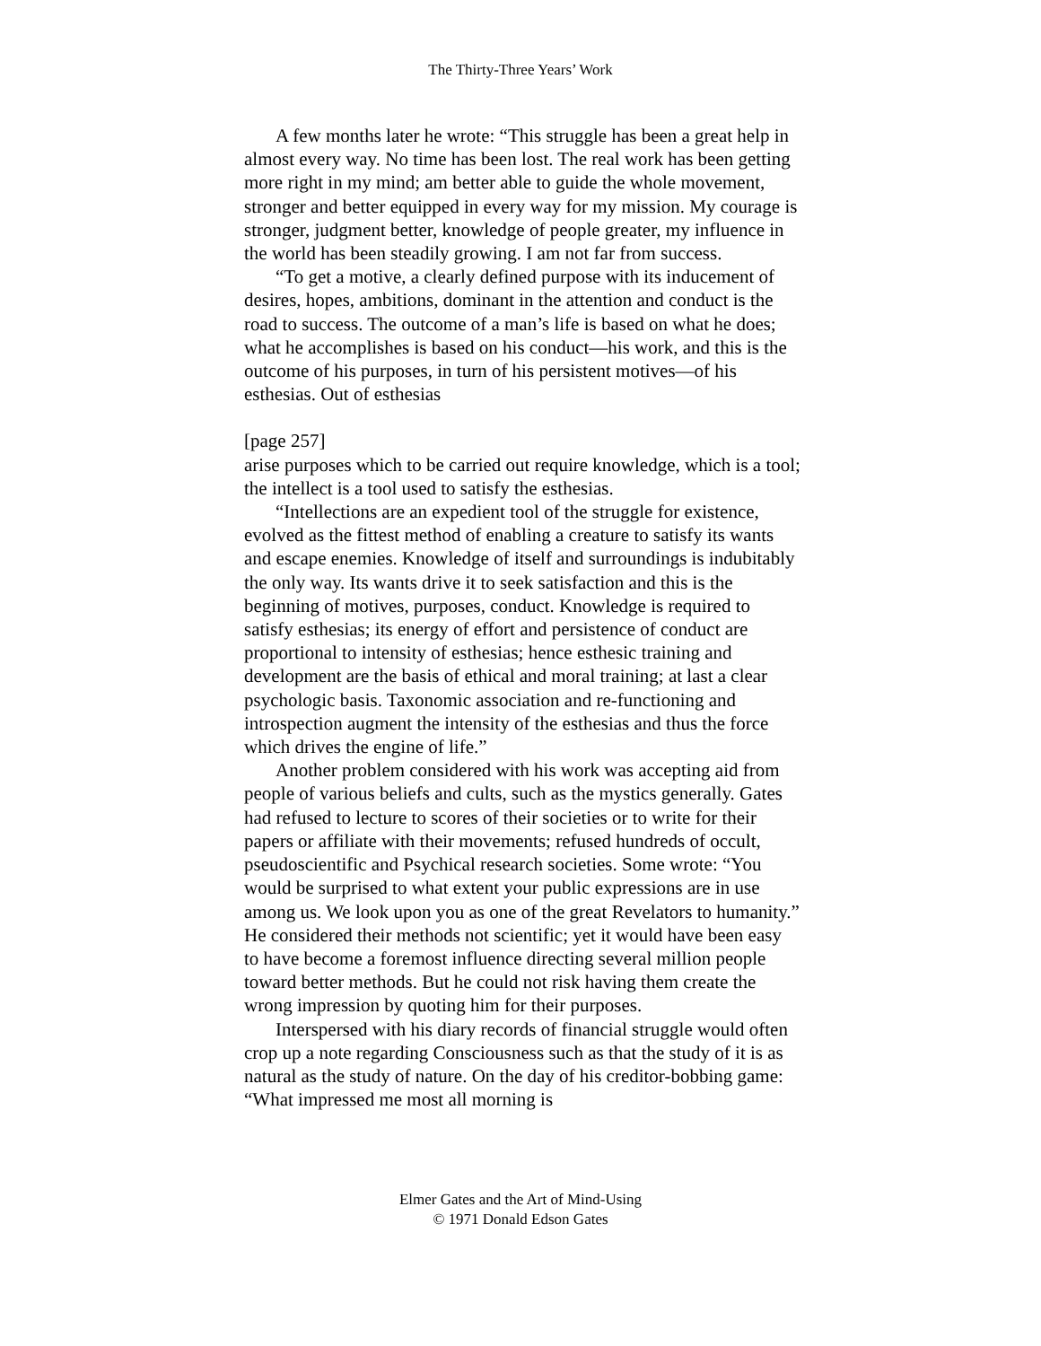The Thirty-Three Years’ Work
A few months later he wrote: “This struggle has been a great help in almost every way. No time has been lost. The real work has been getting more right in my mind; am better able to guide the whole movement, stronger and better equipped in every way for my mission. My courage is stronger, judgment better, knowledge of people greater, my influence in the world has been steadily growing. I am not far from success.
“To get a motive, a clearly defined purpose with its inducement of desires, hopes, ambitions, dominant in the attention and conduct is the road to success. The outcome of a man’s life is based on what he does; what he accomplishes is based on his conduct—his work, and this is the outcome of his purposes, in turn of his persistent motives—of his esthesias. Out of esthesias
[page 257]
arise purposes which to be carried out require knowledge, which is a tool; the intellect is a tool used to satisfy the esthesias.
“Intellections are an expedient tool of the struggle for existence, evolved as the fittest method of enabling a creature to satisfy its wants and escape enemies. Knowledge of itself and surroundings is indubitably the only way. Its wants drive it to seek satisfaction and this is the beginning of motives, purposes, conduct. Knowledge is required to satisfy esthesias; its energy of effort and persistence of conduct are proportional to intensity of esthesias; hence esthesic training and development are the basis of ethical and moral training; at last a clear psychologic basis. Taxonomic association and re-functioning and introspection augment the intensity of the esthesias and thus the force which drives the engine of life.”
Another problem considered with his work was accepting aid from people of various beliefs and cults, such as the mystics generally. Gates had refused to lecture to scores of their societies or to write for their papers or affiliate with their movements; refused hundreds of occult, pseudoscientific and Psychical research societies. Some wrote: “You would be surprised to what extent your public expressions are in use among us. We look upon you as one of the great Revelators to humanity.” He considered their methods not scientific; yet it would have been easy to have become a foremost influence directing several million people toward better methods. But he could not risk having them create the wrong impression by quoting him for their purposes.
Interspersed with his diary records of financial struggle would often crop up a note regarding Consciousness such as that the study of it is as natural as the study of nature. On the day of his creditor-bobbing game: “What impressed me most all morning is
Elmer Gates and the Art of Mind-Using
© 1971 Donald Edson Gates